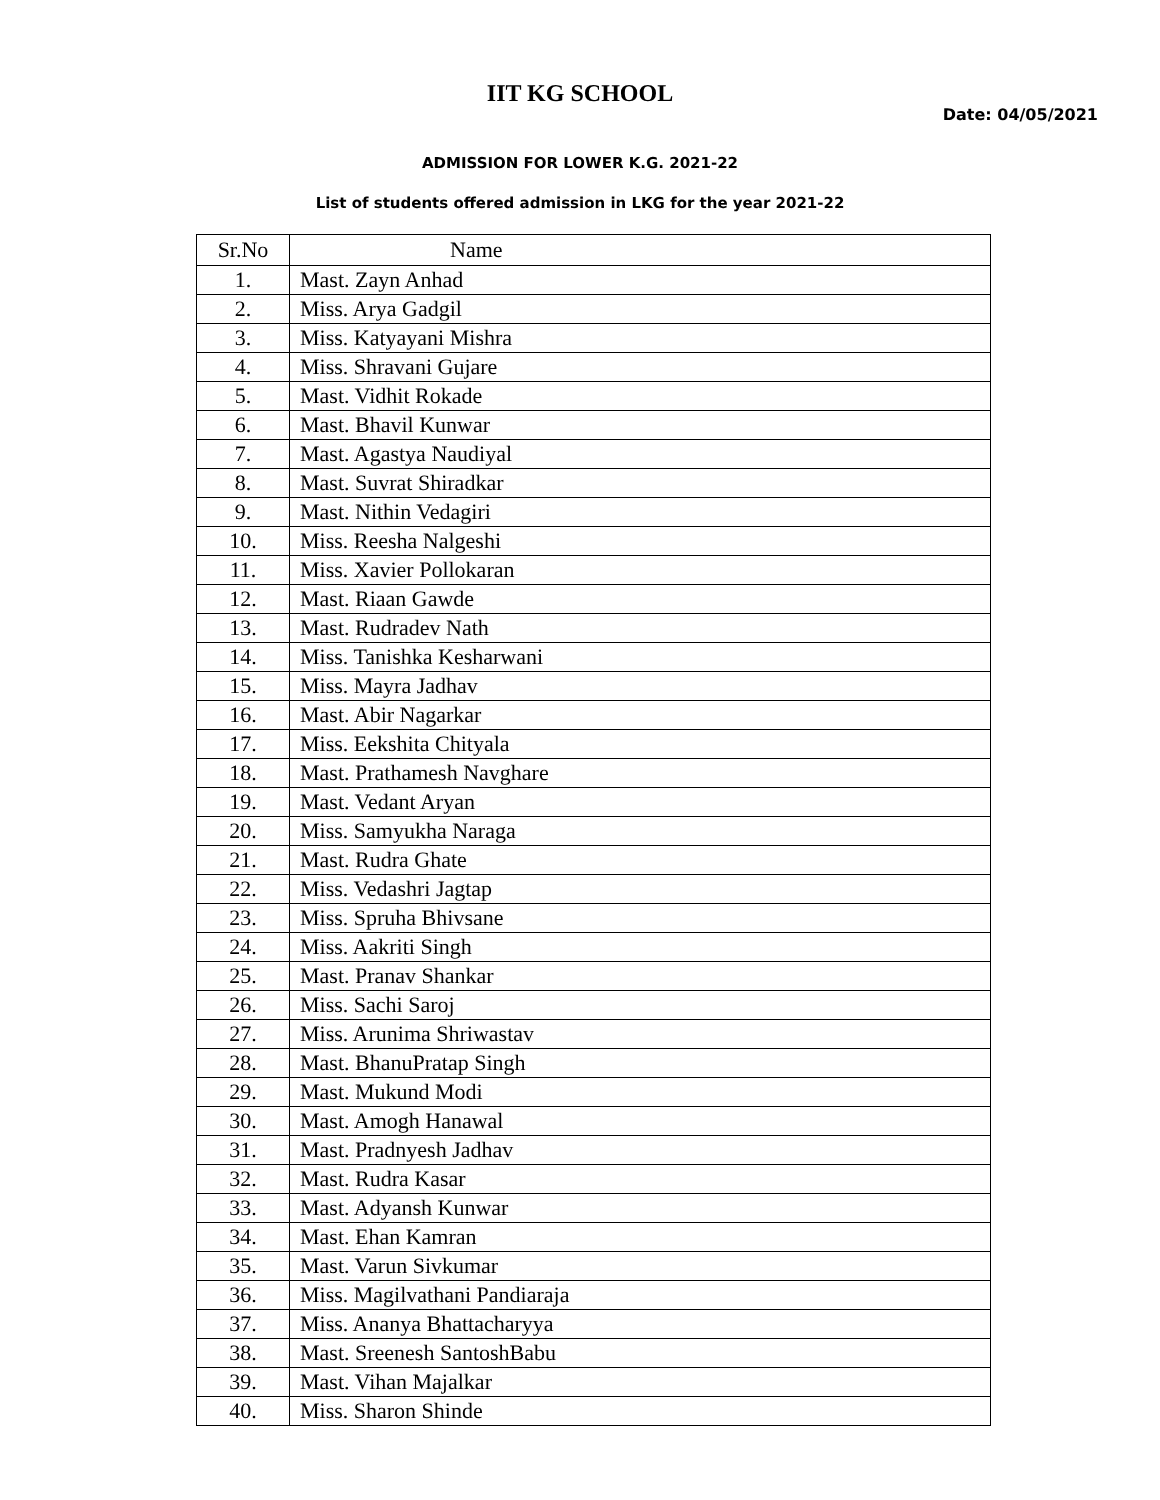IIT KG SCHOOL
Date: 04/05/2021
ADMISSION FOR LOWER K.G. 2021-22
List of students offered admission in LKG for the year 2021-22
| Sr.No | Name |
| --- | --- |
| 1. | Mast. Zayn Anhad |
| 2. | Miss. Arya Gadgil |
| 3. | Miss. Katyayani Mishra |
| 4. | Miss. Shravani Gujare |
| 5. | Mast. Vidhit Rokade |
| 6. | Mast. Bhavil Kunwar |
| 7. | Mast. Agastya Naudiyal |
| 8. | Mast. Suvrat Shiradkar |
| 9. | Mast. Nithin Vedagiri |
| 10. | Miss. Reesha Nalgeshi |
| 11. | Miss. Xavier Pollokaran |
| 12. | Mast. Riaan Gawde |
| 13. | Mast. Rudradev Nath |
| 14. | Miss. Tanishka Kesharwani |
| 15. | Miss. Mayra Jadhav |
| 16. | Mast. Abir Nagarkar |
| 17. | Miss. Eekshita Chityala |
| 18. | Mast. Prathamesh Navghare |
| 19. | Mast. Vedant Aryan |
| 20. | Miss. Samyukha Naraga |
| 21. | Mast. Rudra Ghate |
| 22. | Miss. Vedashri Jagtap |
| 23. | Miss. Spruha Bhivsane |
| 24. | Miss. Aakriti Singh |
| 25. | Mast. Pranav Shankar |
| 26. | Miss. Sachi Saroj |
| 27. | Miss. Arunima Shriwastav |
| 28. | Mast. BhanuPratap Singh |
| 29. | Mast. Mukund Modi |
| 30. | Mast. Amogh Hanawal |
| 31. | Mast. Pradnyesh Jadhav |
| 32. | Mast. Rudra Kasar |
| 33. | Mast. Adyansh Kunwar |
| 34. | Mast. Ehan Kamran |
| 35. | Mast. Varun Sivkumar |
| 36. | Miss. Magilvathani Pandiaraja |
| 37. | Miss. Ananya Bhattacharyya |
| 38. | Mast. Sreenesh SantoshBabu |
| 39. | Mast. Vihan Majalkar |
| 40. | Miss. Sharon Shinde |